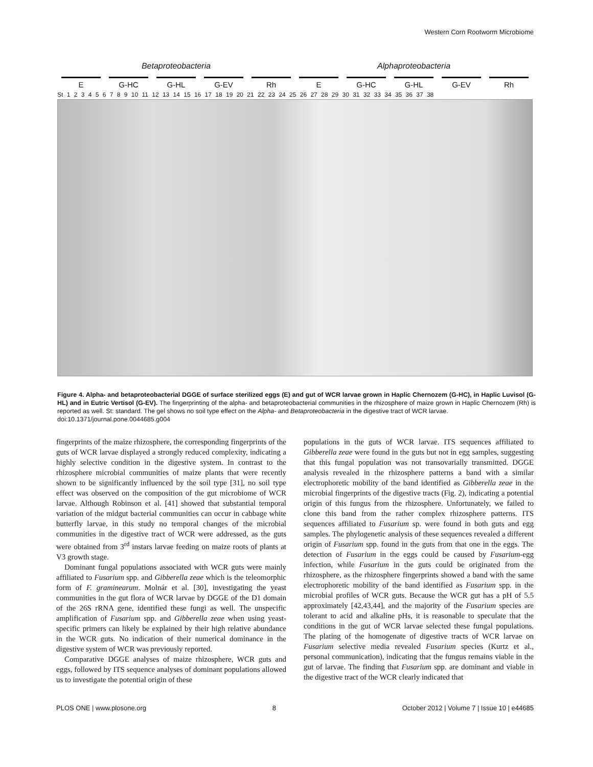Western Corn Rootworm Microbiome
Betaproteobacteria Alphaproteobacteria
E G-HC G-HL G-EV Rh E G-HC G-HL G-EV Rh
St 1 2 3 4 5 6 7 8 9 10 11 12 13 14 15 16 17 18 19 20 21 22 23 24 25 26 27 28 29 30 31 32 33 34 35 36 37 38
Figure 4. Alpha- and betaproteobacterial DGGE of surface sterilized eggs (E) and gut of WCR larvae grown in Haplic Chernozem (G-HC), in Haplic Luvisol (G-HL) and in Eutric Vertisol (G-EV). The fingerprinting of the alpha- and betaproteobacterial communities in the rhizosphere of maize grown in Haplic Chernozem (Rh) is reported as well. St: standard. The gel shows no soil type effect on the Alpha- and Betaproteobacteria in the digestive tract of WCR larvae.
doi:10.1371/journal.pone.0044685.g004
fingerprints of the maize rhizosphere, the corresponding fingerprints of the guts of WCR larvae displayed a strongly reduced complexity, indicating a highly selective condition in the digestive system. In contrast to the rhizosphere microbial communities of maize plants that were recently shown to be significantly influenced by the soil type [31], no soil type effect was observed on the composition of the gut microbiome of WCR larvae. Although Robinson et al. [41] showed that substantial temporal variation of the midgut bacterial communities can occur in cabbage white butterfly larvae, in this study no temporal changes of the microbial communities in the digestive tract of WCR were addressed, as the guts were obtained from 3<sup>rd</sup> instars larvae feeding on maize roots of plants at V3 growth stage.
Dominant fungal populations associated with WCR guts were mainly affiliated to Fusarium spp. and Gibberella zeae which is the teleomorphic form of F. graminearum. Molnár et al. [30], investigating the yeast communities in the gut flora of WCR larvae by DGGE of the D1 domain of the 26S rRNA gene, identified these fungi as well. The unspecific amplification of Fusarium spp. and Gibberella zeae when using yeast-specific primers can likely be explained by their high relative abundance in the WCR guts. No indication of their numerical dominance in the digestive system of WCR was previously reported.
Comparative DGGE analyses of maize rhizosphere, WCR guts and eggs, followed by ITS sequence analyses of dominant populations allowed us to investigate the potential origin of these
populations in the guts of WCR larvae. ITS sequences affiliated to Gibberella zeae were found in the guts but not in egg samples, suggesting that this fungal population was not transovarially transmitted. DGGE analysis revealed in the rhizosphere patterns a band with a similar electrophoretic mobility of the band identified as Gibberella zeae in the microbial fingerprints of the digestive tracts (Fig. 2), indicating a potential origin of this fungus from the rhizosphere. Unfortunately, we failed to clone this band from the rather complex rhizosphere patterns. ITS sequences affiliated to Fusarium sp. were found in both guts and egg samples. The phylogenetic analysis of these sequences revealed a different origin of Fusarium spp. found in the guts from that one in the eggs. The detection of Fusarium in the eggs could be caused by Fusarium-egg infection, while Fusarium in the guts could be originated from the rhizosphere, as the rhizosphere fingerprints showed a band with the same electrophoretic mobility of the band identified as Fusarium spp. in the microbial profiles of WCR guts. Because the WCR gut has a pH of 5.5 approximately [42,43,44], and the majority of the Fusarium species are tolerant to acid and alkaline pHs, it is reasonable to speculate that the conditions in the gut of WCR larvae selected these fungal populations. The plating of the homogenate of digestive tracts of WCR larvae on Fusarium selective media revealed Fusarium species (Kurtz et al., personal communication), indicating that the fungus remains viable in the gut of larvae. The finding that Fusarium spp. are dominant and viable in the digestive tract of the WCR clearly indicated that
PLOS ONE | www.plosone.org 8 October 2012 | Volume 7 | Issue 10 | e44685